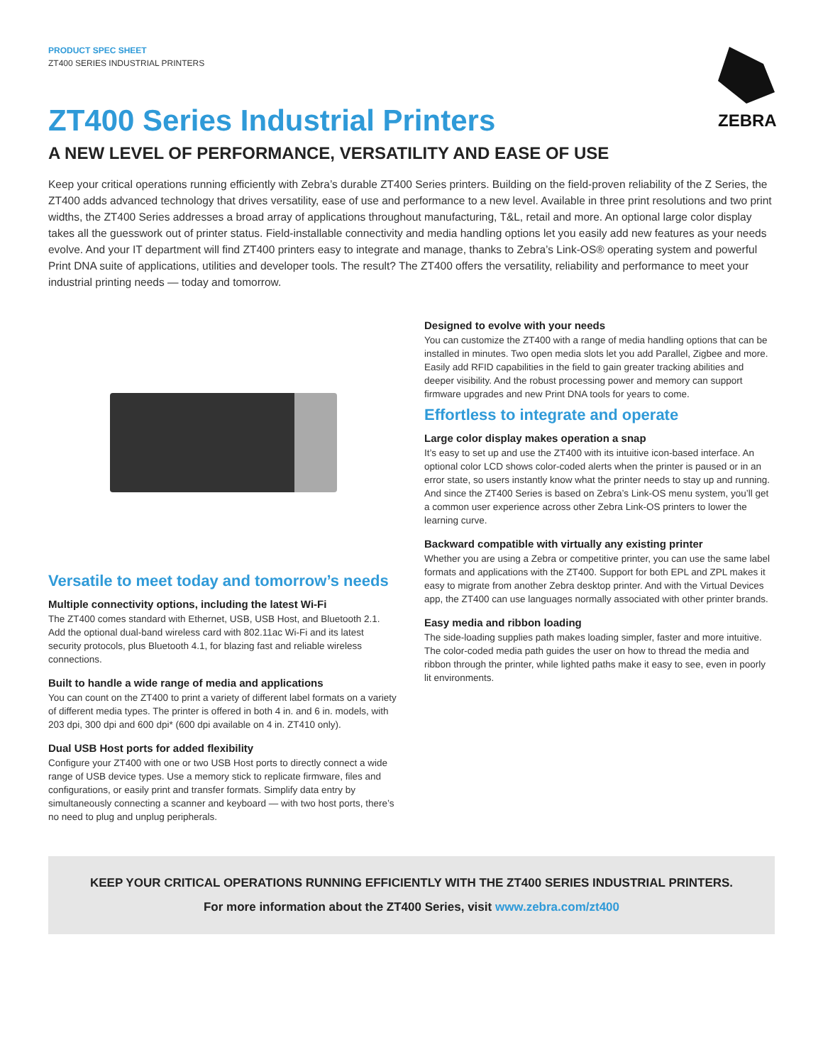PRODUCT SPEC SHEET
ZT400 SERIES INDUSTRIAL PRINTERS
ZEBRA
ZT400 Series Industrial Printers
A NEW LEVEL OF PERFORMANCE, VERSATILITY AND EASE OF USE
Keep your critical operations running efficiently with Zebra’s durable ZT400 Series printers. Building on the field-proven reliability of the Z Series, the ZT400 adds advanced technology that drives versatility, ease of use and performance to a new level. Available in three print resolutions and two print widths, the ZT400 Series addresses a broad array of applications throughout manufacturing, T&L, retail and more. An optional large color display takes all the guesswork out of printer status. Field-installable connectivity and media handling options let you easily add new features as your needs evolve. And your IT department will find ZT400 printers easy to integrate and manage, thanks to Zebra’s Link-OS® operating system and powerful Print DNA suite of applications, utilities and developer tools. The result? The ZT400 offers the versatility, reliability and performance to meet your industrial printing needs — today and tomorrow.
Versatile to meet today and tomorrow’s needs
Multiple connectivity options, including the latest Wi-Fi
The ZT400 comes standard with Ethernet, USB, USB Host, and Bluetooth 2.1. Add the optional dual-band wireless card with 802.11ac Wi-Fi and its latest security protocols, plus Bluetooth 4.1, for blazing fast and reliable wireless connections.
Built to handle a wide range of media and applications
You can count on the ZT400 to print a variety of different label formats on a variety of different media types. The printer is offered in both 4 in. and 6 in. models, with 203 dpi, 300 dpi and 600 dpi* (600 dpi available on 4 in. ZT410 only).
Dual USB Host ports for added flexibility
Configure your ZT400 with one or two USB Host ports to directly connect a wide range of USB device types. Use a memory stick to replicate firmware, files and configurations, or easily print and transfer formats. Simplify data entry by simultaneously connecting a scanner and keyboard — with two host ports, there’s no need to plug and unplug peripherals.
Designed to evolve with your needs
You can customize the ZT400 with a range of media handling options that can be installed in minutes. Two open media slots let you add Parallel, Zigbee and more. Easily add RFID capabilities in the field to gain greater tracking abilities and deeper visibility. And the robust processing power and memory can support firmware upgrades and new Print DNA tools for years to come.
Effortless to integrate and operate
Large color display makes operation a snap
It’s easy to set up and use the ZT400 with its intuitive icon-based interface. An optional color LCD shows color-coded alerts when the printer is paused or in an error state, so users instantly know what the printer needs to stay up and running. And since the ZT400 Series is based on Zebra’s Link-OS menu system, you’ll get a common user experience across other Zebra Link-OS printers to lower the learning curve.
Backward compatible with virtually any existing printer
Whether you are using a Zebra or competitive printer, you can use the same label formats and applications with the ZT400. Support for both EPL and ZPL makes it easy to migrate from another Zebra desktop printer. And with the Virtual Devices app, the ZT400 can use languages normally associated with other printer brands.
Easy media and ribbon loading
The side-loading supplies path makes loading simpler, faster and more intuitive. The color-coded media path guides the user on how to thread the media and ribbon through the printer, while lighted paths make it easy to see, even in poorly lit environments.
KEEP YOUR CRITICAL OPERATIONS RUNNING EFFICIENTLY WITH THE ZT400 SERIES INDUSTRIAL PRINTERS.
For more information about the ZT400 Series, visit www.zebra.com/zt400